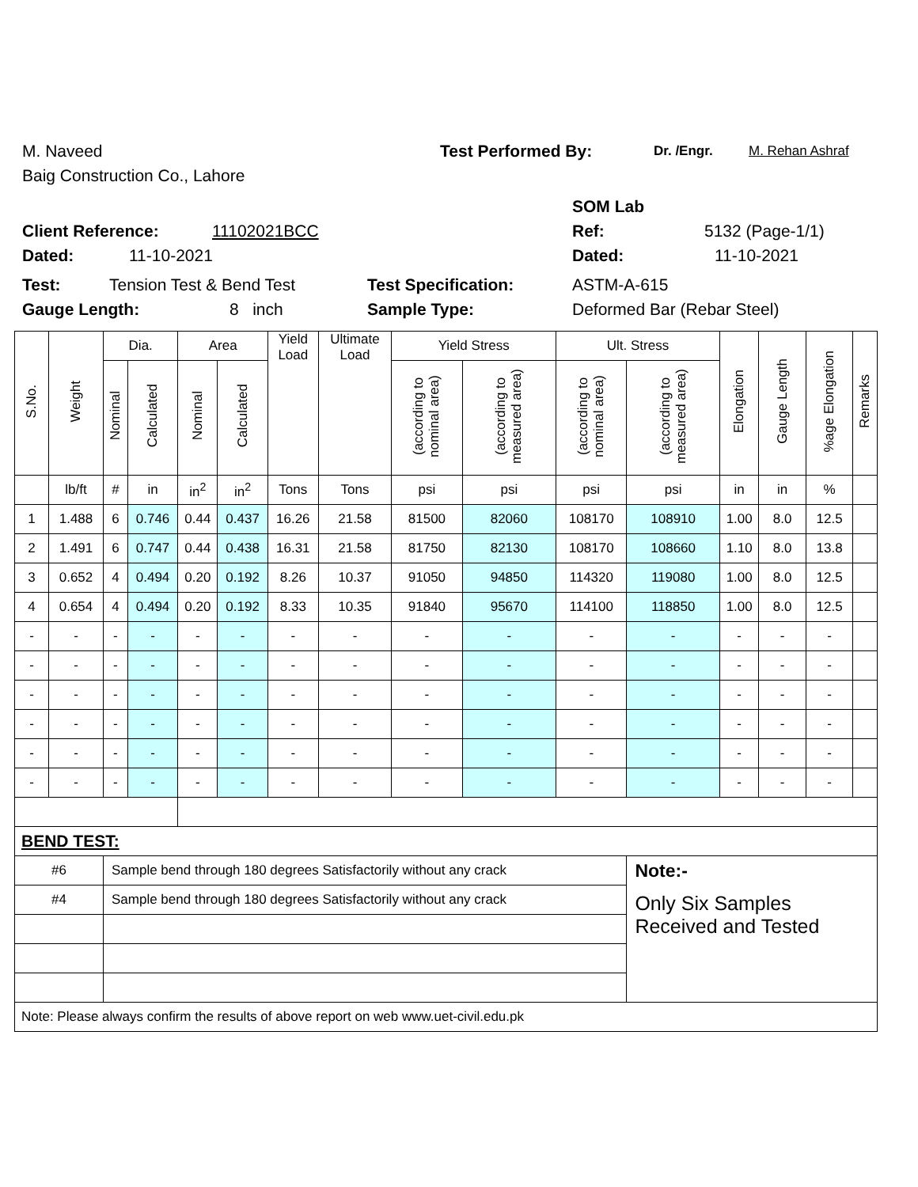M. Naveed Test Performed By: Dr. /Engr. M. Rehan Ashraf
Baig Construction Co., Lahore
SOM Lab
Client Reference: 11102021BCC Ref: 5132 (Page-1/1)
Dated: 11-10-2021 Dated: 11-10-2021
Test: Tension Test & Bend Test Test Specification: ASTM-A-615
Gauge Length: 8 inch Sample Type: Deformed Bar (Rebar Steel)
| S.No. | Weight | Dia. | | Area | | Yield Load | Ultimate Load | Yield Stress | | Ult. Stress | | Elongation | Gauge Length | %age Elongation | Remarks |
| --- | --- | --- | --- | --- | --- | --- | --- | --- | --- | --- | --- | --- | --- | --- | --- |
| | | Nominal | Calculated | Nominal | Calculated | | | (according to nominal area) | (according to measured area) | (according to nominal area) | (according to measured area) | | | | |
| | lb/ft | # | in | in<sup>2</sup> | in<sup>2</sup> | Tons | Tons | psi | psi | psi | psi | in | in | % | |
| 1 | 1.488 | 6 | 0.746 | 0.44 | 0.437 | 16.26 | 21.58 | 81500 | 82060 | 108170 | 108910 | 1.00 | 8.0 | 12.5 | |
| 2 | 1.491 | 6 | 0.747 | 0.44 | 0.438 | 16.31 | 21.58 | 81750 | 82130 | 108170 | 108660 | 1.10 | 8.0 | 13.8 | |
| 3 | 0.652 | 4 | 0.494 | 0.20 | 0.192 | 8.26 | 10.37 | 91050 | 94850 | 114320 | 119080 | 1.00 | 8.0 | 12.5 | |
| 4 | 0.654 | 4 | 0.494 | 0.20 | 0.192 | 8.33 | 10.35 | 91840 | 95670 | 114100 | 118850 | 1.00 | 8.0 | 12.5 | |
| - | - | - | - | - | - | - | - | - | - | - | - | - | - | - | |
| - | - | - | - | - | - | - | - | - | - | - | - | - | - | - | |
| - | - | - | - | - | - | - | - | - | - | - | - | - | - | - | |
| - | - | - | - | - | - | - | - | - | - | - | - | - | - | - | |
| - | - | - | - | - | - | - | - | - | - | - | - | - | - | - | |
| - | - | - | - | - | - | - | - | - | - | - | - | - | - | - | |
| BEND TEST: | | | | | | | | | | | | | | | |
| #6 | | Sample bend through 180 degrees Satisfactorily without any crack | | | | | | | | | Note:- | | | | |
| #4 | | Sample bend through 180 degrees Satisfactorily without any crack | | | | | | | | | Only Six Samples Received and Tested | | | | |
| Note: Please always confirm the results of above report on web www.uet-civil.edu.pk | | | | | | | | | | | | | | | |